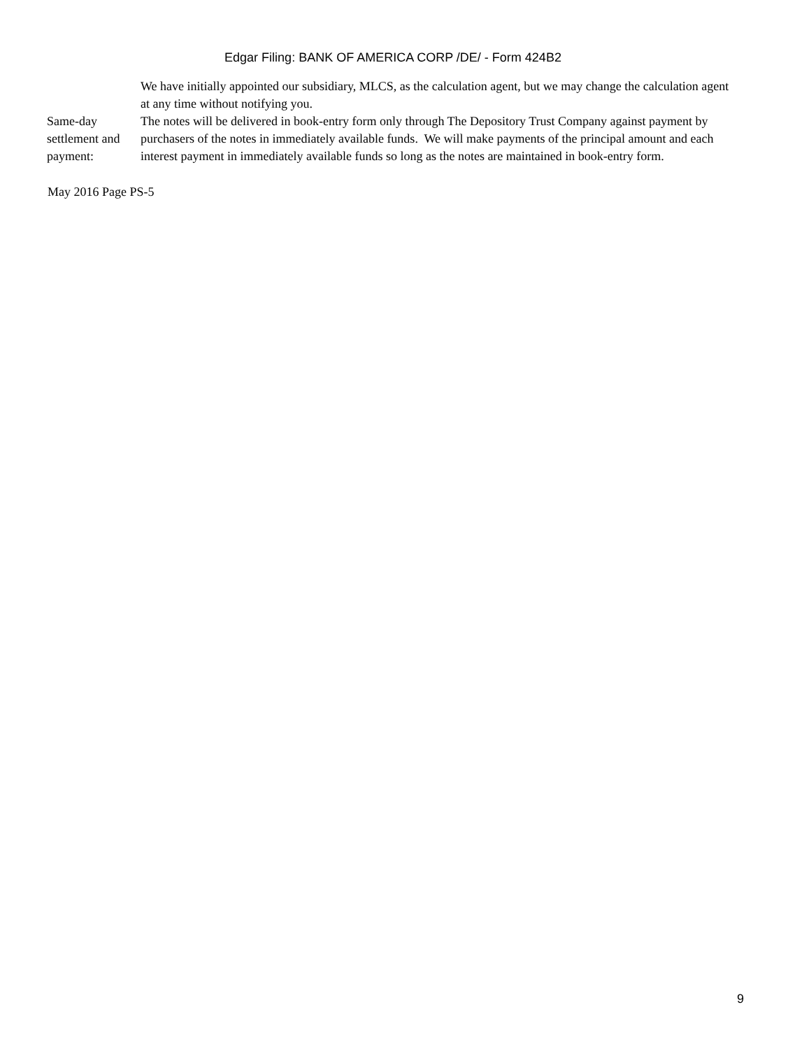Edgar Filing: BANK OF AMERICA CORP /DE/ - Form 424B2
| | We have initially appointed our subsidiary, MLCS, as the calculation agent, but we may change the calculation agent at any time without notifying you. |
| Same-day settlement and payment: | The notes will be delivered in book-entry form only through The Depository Trust Company against payment by purchasers of the notes in immediately available funds. We will make payments of the principal amount and each interest payment in immediately available funds so long as the notes are maintained in book-entry form. |
May 2016 Page PS-5
9